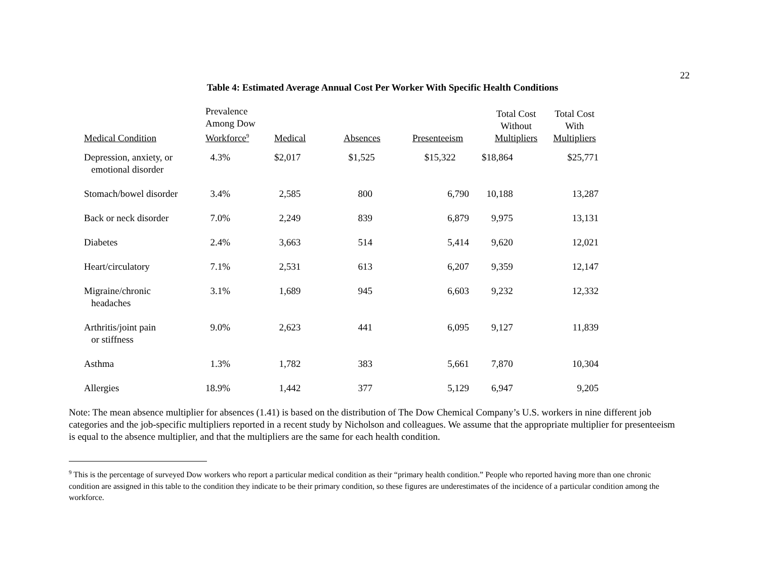22
Table 4: Estimated Average Annual Cost Per Worker With Specific Health Conditions
| Medical Condition | Prevalence Among Dow Workforce<sup>9</sup> | Medical | Absences | Presenteeism | Total Cost Without Multipliers | Total Cost With Multipliers |
| --- | --- | --- | --- | --- | --- | --- |
| Depression, anxiety, or emotional disorder | 4.3% | $2,017 | $1,525 | $15,322 | $18,864 | $25,771 |
| Stomach/bowel disorder | 3.4% | 2,585 | 800 | 6,790 | 10,188 | 13,287 |
| Back or neck disorder | 7.0% | 2,249 | 839 | 6,879 | 9,975 | 13,131 |
| Diabetes | 2.4% | 3,663 | 514 | 5,414 | 9,620 | 12,021 |
| Heart/circulatory | 7.1% | 2,531 | 613 | 6,207 | 9,359 | 12,147 |
| Migraine/chronic headaches | 3.1% | 1,689 | 945 | 6,603 | 9,232 | 12,332 |
| Arthritis/joint pain or stiffness | 9.0% | 2,623 | 441 | 6,095 | 9,127 | 11,839 |
| Asthma | 1.3% | 1,782 | 383 | 5,661 | 7,870 | 10,304 |
| Allergies | 18.9% | 1,442 | 377 | 5,129 | 6,947 | 9,205 |
Note: The mean absence multiplier for absences (1.41) is based on the distribution of The Dow Chemical Company’s U.S. workers in nine different job categories and the job-specific multipliers reported in a recent study by Nicholson and colleagues. We assume that the appropriate multiplier for presenteeism is equal to the absence multiplier, and that the multipliers are the same for each health condition.
<sup>9</sup> This is the percentage of surveyed Dow workers who report a particular medical condition as their “primary health condition.” People who reported having more than one chronic condition are assigned in this table to the condition they indicate to be their primary condition, so these figures are underestimates of the incidence of a particular condition among the workforce.